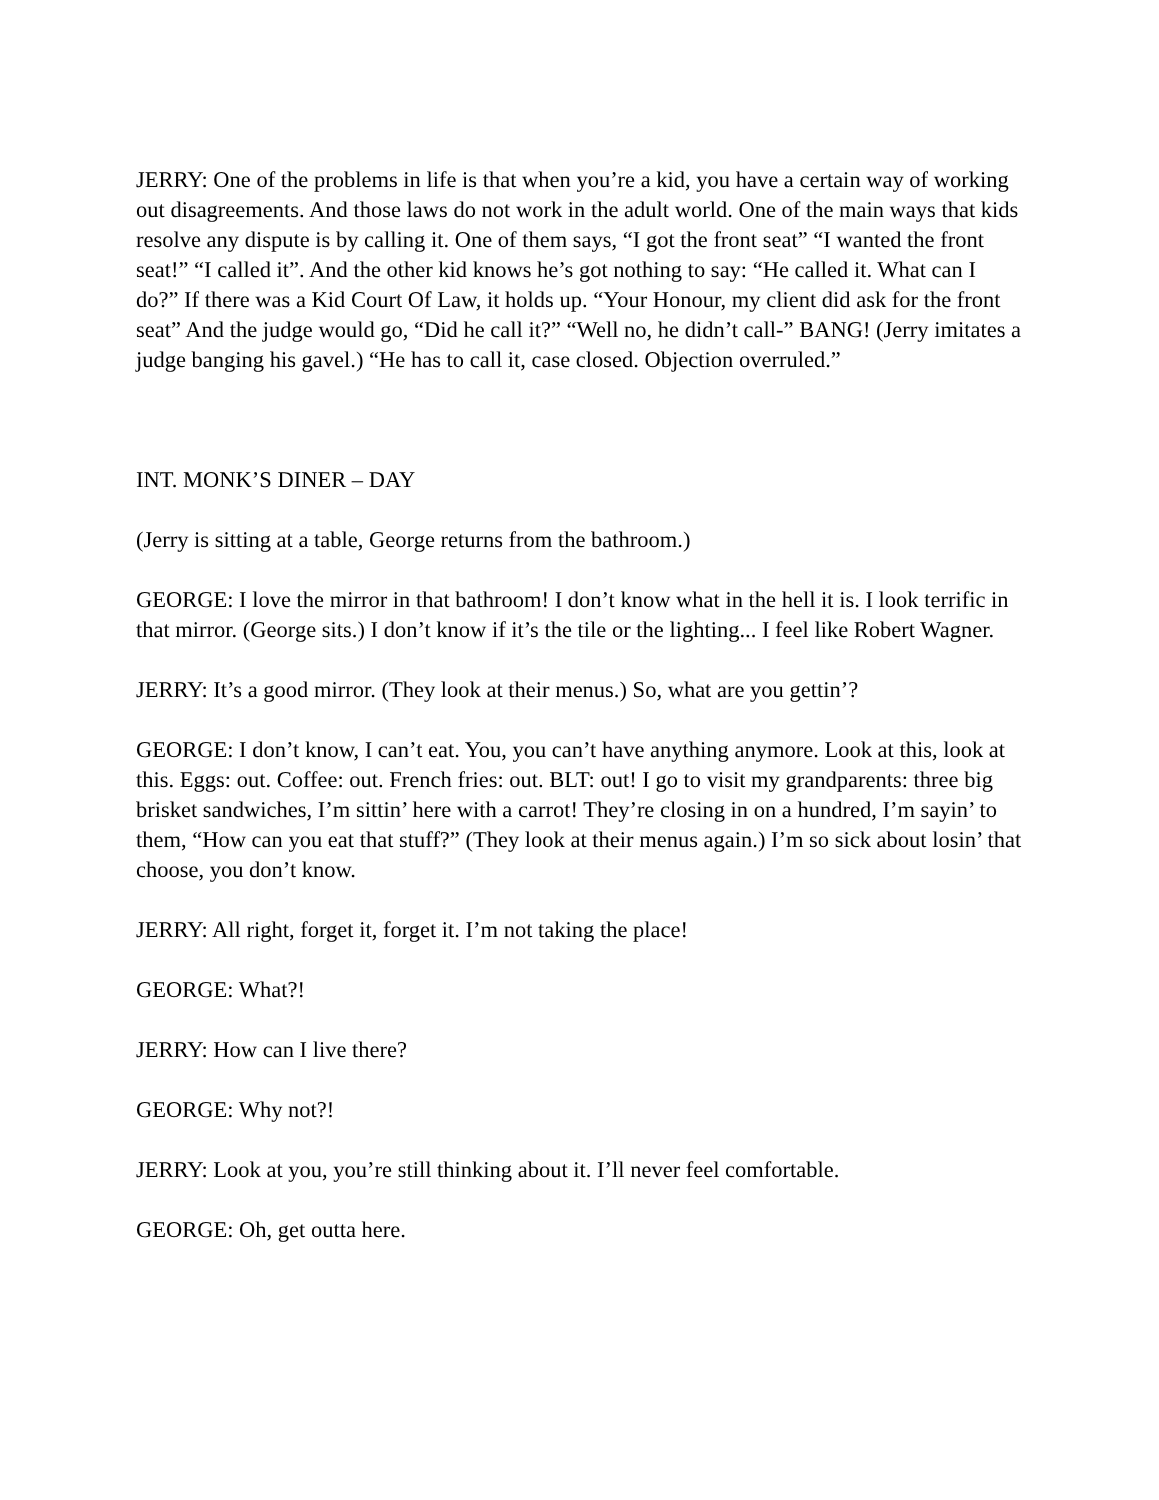JERRY: One of the problems in life is that when you’re a kid, you have a certain way of working out disagreements. And those laws do not work in the adult world. One of the main ways that kids resolve any dispute is by calling it. One of them says, “I got the front seat” “I wanted the front seat!” “I called it”. And the other kid knows he’s got nothing to say: “He called it. What can I do?” If there was a Kid Court Of Law, it holds up. “Your Honour, my client did ask for the front seat” And the judge would go, “Did he call it?” “Well no, he didn’t call-” BANG! (Jerry imitates a judge banging his gavel.) “He has to call it, case closed. Objection overruled.”
INT. MONK’S DINER – DAY
(Jerry is sitting at a table, George returns from the bathroom.)
GEORGE: I love the mirror in that bathroom! I don’t know what in the hell it is. I look terrific in that mirror. (George sits.) I don’t know if it’s the tile or the lighting... I feel like Robert Wagner.
JERRY: It’s a good mirror. (They look at their menus.) So, what are you gettin’?
GEORGE: I don’t know, I can’t eat. You, you can’t have anything anymore. Look at this, look at this. Eggs: out. Coffee: out. French fries: out. BLT: out! I go to visit my grandparents: three big brisket sandwiches, I’m sittin’ here with a carrot! They’re closing in on a hundred, I’m sayin’ to them, “How can you eat that stuff?” (They look at their menus again.) I’m so sick about losin’ that choose, you don’t know.
JERRY: All right, forget it, forget it. I’m not taking the place!
GEORGE: What?!
JERRY: How can I live there?
GEORGE: Why not?!
JERRY: Look at you, you’re still thinking about it. I’ll never feel comfortable.
GEORGE: Oh, get outta here.